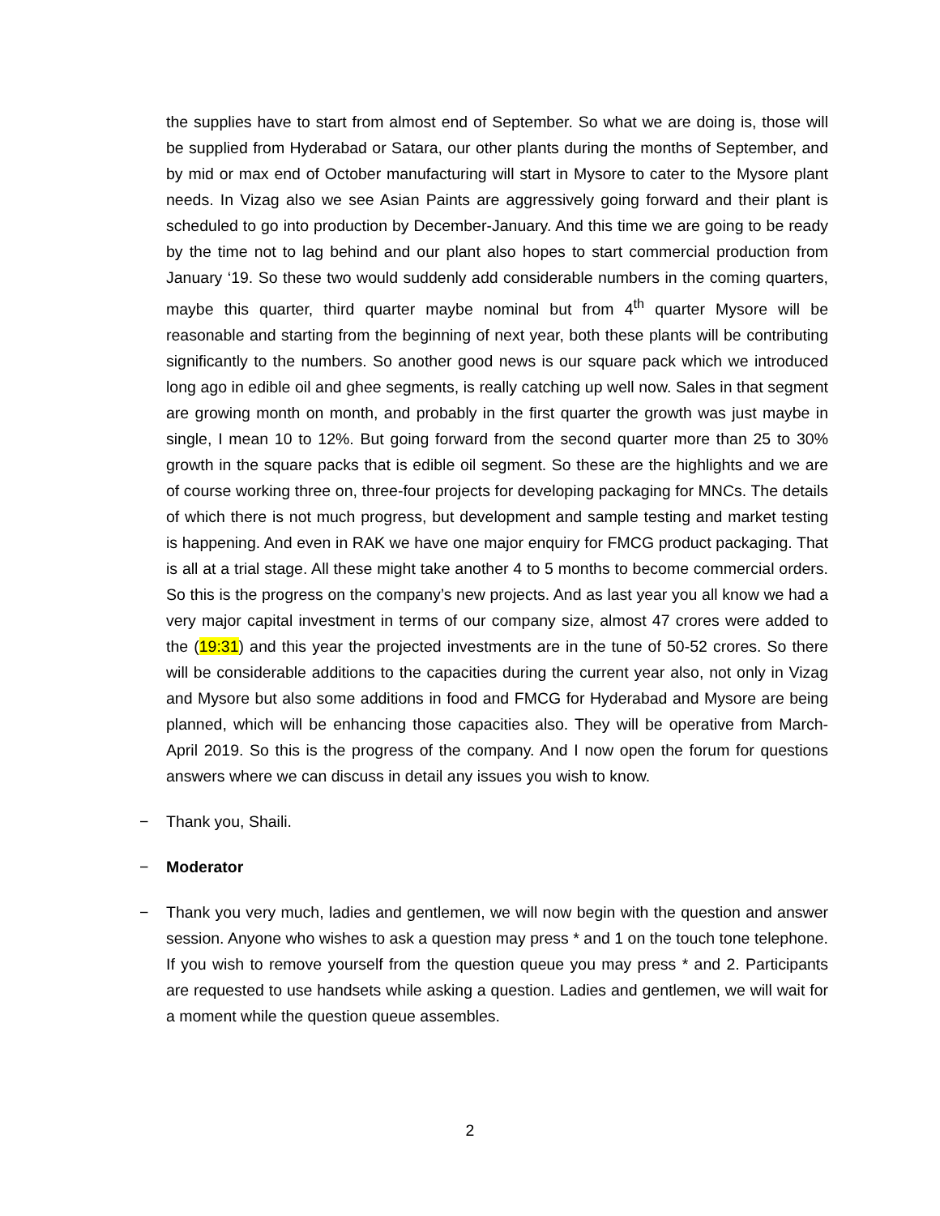the supplies have to start from almost end of September. So what we are doing is, those will be supplied from Hyderabad or Satara, our other plants during the months of September, and by mid or max end of October manufacturing will start in Mysore to cater to the Mysore plant needs. In Vizag also we see Asian Paints are aggressively going forward and their plant is scheduled to go into production by December-January. And this time we are going to be ready by the time not to lag behind and our plant also hopes to start commercial production from January ‘19. So these two would suddenly add considerable numbers in the coming quarters, maybe this quarter, third quarter maybe nominal but from 4<sup>th</sup> quarter Mysore will be reasonable and starting from the beginning of next year, both these plants will be contributing significantly to the numbers. So another good news is our square pack which we introduced long ago in edible oil and ghee segments, is really catching up well now. Sales in that segment are growing month on month, and probably in the first quarter the growth was just maybe in single, I mean 10 to 12%. But going forward from the second quarter more than 25 to 30% growth in the square packs that is edible oil segment. So these are the highlights and we are of course working three on, three-four projects for developing packaging for MNCs. The details of which there is not much progress, but development and sample testing and market testing is happening. And even in RAK we have one major enquiry for FMCG product packaging. That is all at a trial stage. All these might take another 4 to 5 months to become commercial orders. So this is the progress on the company’s new projects. And as last year you all know we had a very major capital investment in terms of our company size, almost 47 crores were added to the (19:31) and this year the projected investments are in the tune of 50-52 crores. So there will be considerable additions to the capacities during the current year also, not only in Vizag and Mysore but also some additions in food and FMCG for Hyderabad and Mysore are being planned, which will be enhancing those capacities also. They will be operative from March-April 2019. So this is the progress of the company. And I now open the forum for questions answers where we can discuss in detail any issues you wish to know.
−
Thank you, Shaili.
−
Moderator
−
Thank you very much, ladies and gentlemen, we will now begin with the question and answer session. Anyone who wishes to ask a question may press * and 1 on the touch tone telephone. If you wish to remove yourself from the question queue you may press * and 2. Participants are requested to use handsets while asking a question. Ladies and gentlemen, we will wait for a moment while the question queue assembles.
2